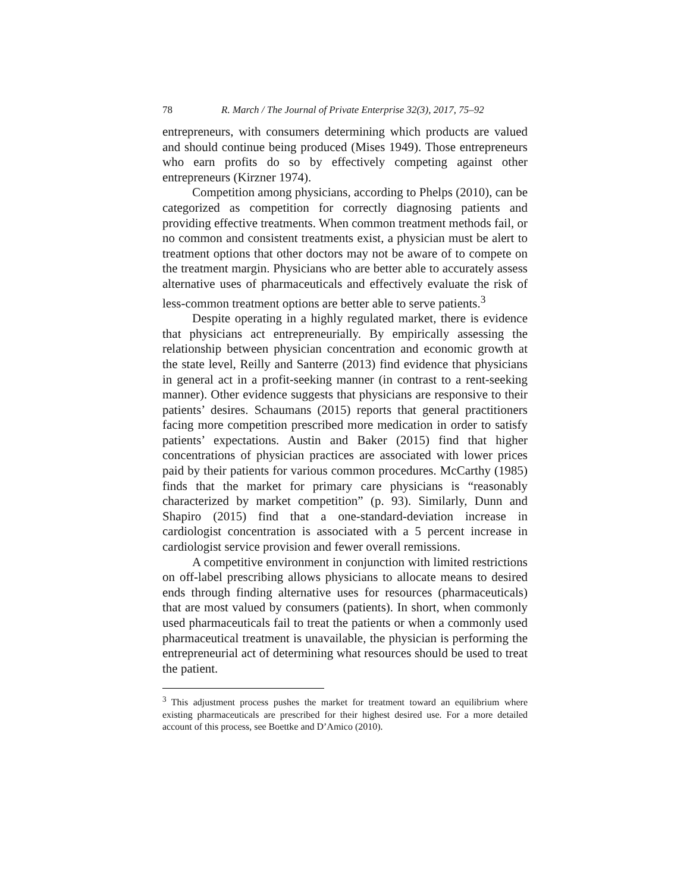78 R. March / The Journal of Private Enterprise 32(3), 2017, 75–92
entrepreneurs, with consumers determining which products are valued and should continue being produced (Mises 1949). Those entrepreneurs who earn profits do so by effectively competing against other entrepreneurs (Kirzner 1974).
Competition among physicians, according to Phelps (2010), can be categorized as competition for correctly diagnosing patients and providing effective treatments. When common treatment methods fail, or no common and consistent treatments exist, a physician must be alert to treatment options that other doctors may not be aware of to compete on the treatment margin. Physicians who are better able to accurately assess alternative uses of pharmaceuticals and effectively evaluate the risk of less-common treatment options are better able to serve patients.<sup>3</sup>
Despite operating in a highly regulated market, there is evidence that physicians act entrepreneurially. By empirically assessing the relationship between physician concentration and economic growth at the state level, Reilly and Santerre (2013) find evidence that physicians in general act in a profit-seeking manner (in contrast to a rent-seeking manner). Other evidence suggests that physicians are responsive to their patients’ desires. Schaumans (2015) reports that general practitioners facing more competition prescribed more medication in order to satisfy patients’ expectations. Austin and Baker (2015) find that higher concentrations of physician practices are associated with lower prices paid by their patients for various common procedures. McCarthy (1985) finds that the market for primary care physicians is “reasonably characterized by market competition” (p. 93). Similarly, Dunn and Shapiro (2015) find that a one-standard-deviation increase in cardiologist concentration is associated with a 5 percent increase in cardiologist service provision and fewer overall remissions.
A competitive environment in conjunction with limited restrictions on off-label prescribing allows physicians to allocate means to desired ends through finding alternative uses for resources (pharmaceuticals) that are most valued by consumers (patients). In short, when commonly used pharmaceuticals fail to treat the patients or when a commonly used pharmaceutical treatment is unavailable, the physician is performing the entrepreneurial act of determining what resources should be used to treat the patient.
<sup>3</sup> This adjustment process pushes the market for treatment toward an equilibrium where existing pharmaceuticals are prescribed for their highest desired use. For a more detailed account of this process, see Boettke and D’Amico (2010).